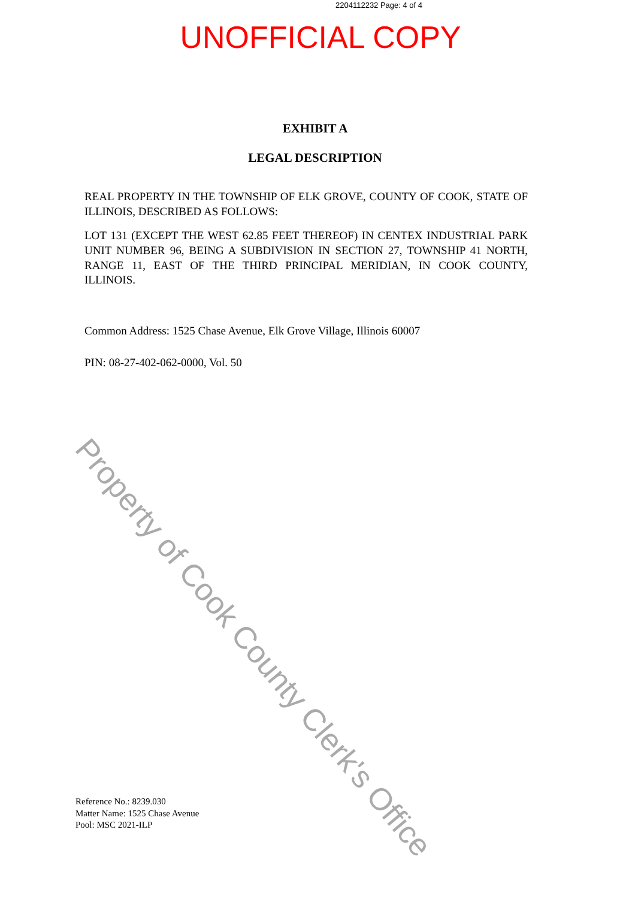2204112232 Page: 4 of 4
UNOFFICIAL COPY
EXHIBIT A
LEGAL DESCRIPTION
REAL PROPERTY IN THE TOWNSHIP OF ELK GROVE, COUNTY OF COOK, STATE OF ILLINOIS, DESCRIBED AS FOLLOWS:
LOT 131 (EXCEPT THE WEST 62.85 FEET THEREOF) IN CENTEX INDUSTRIAL PARK UNIT NUMBER 96, BEING A SUBDIVISION IN SECTION 27, TOWNSHIP 41 NORTH, RANGE 11, EAST OF THE THIRD PRINCIPAL MERIDIAN, IN COOK COUNTY, ILLINOIS.
Common Address: 1525 Chase Avenue, Elk Grove Village, Illinois 60007
PIN: 08-27-402-062-0000, Vol. 50
Reference No.: 8239.030
Matter Name: 1525 Chase Avenue
Pool: MSC 2021-ILP
Property of Cook County Clerk's Office